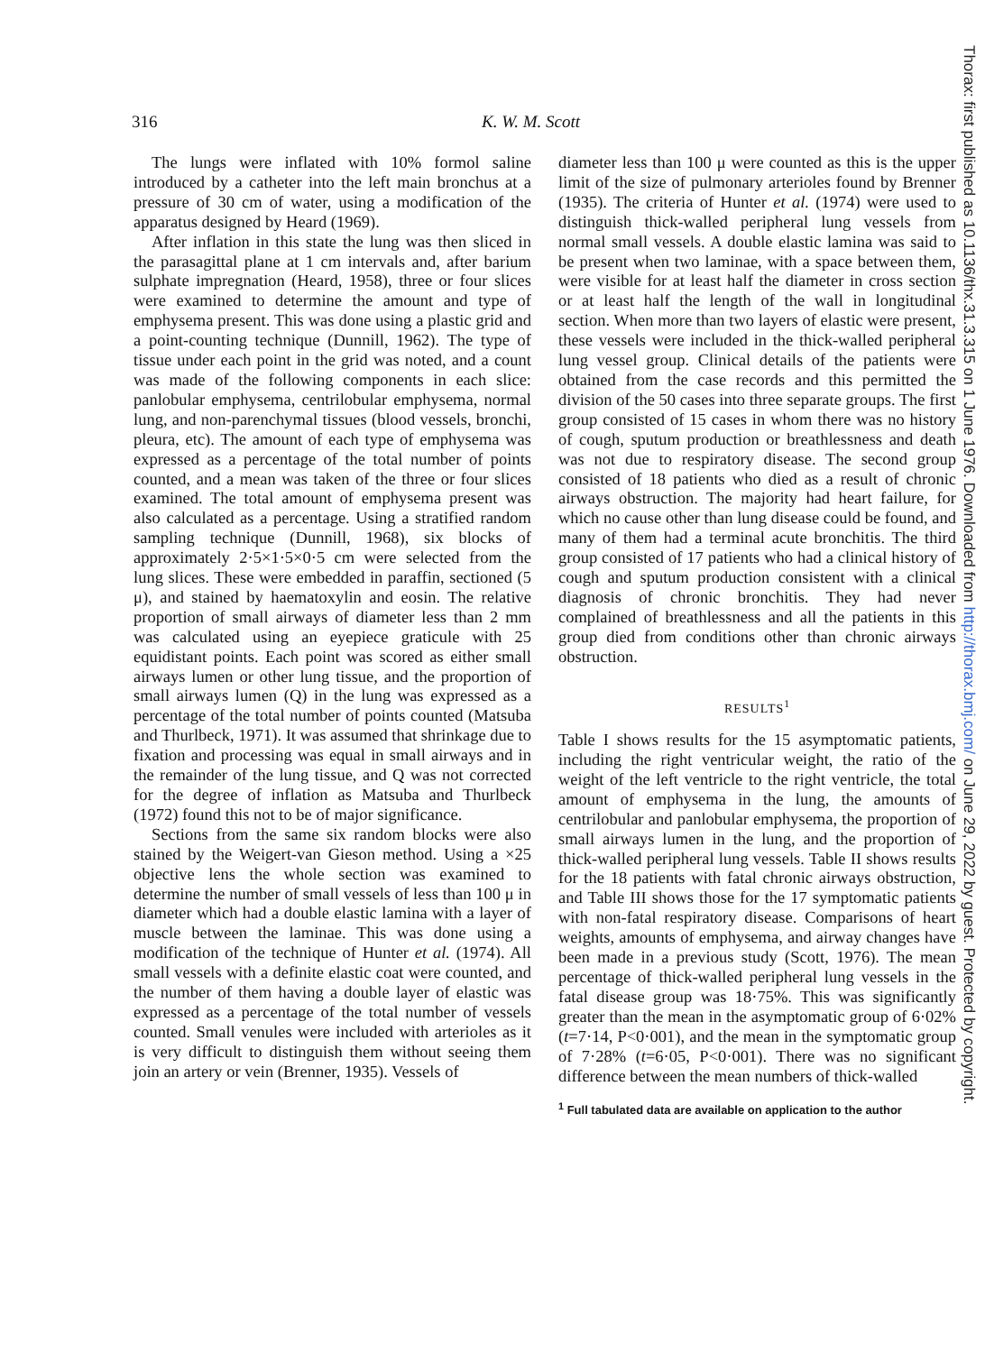316 K. W. M. Scott
The lungs were inflated with 10% formol saline introduced by a catheter into the left main bronchus at a pressure of 30 cm of water, using a modification of the apparatus designed by Heard (1969).
After inflation in this state the lung was then sliced in the parasagittal plane at 1 cm intervals and, after barium sulphate impregnation (Heard, 1958), three or four slices were examined to determine the amount and type of emphysema present. This was done using a plastic grid and a point-counting technique (Dunnill, 1962). The type of tissue under each point in the grid was noted, and a count was made of the following components in each slice: panlobular emphysema, centrilobular emphysema, normal lung, and non-parenchymal tissues (blood vessels, bronchi, pleura, etc). The amount of each type of emphysema was expressed as a percentage of the total number of points counted, and a mean was taken of the three or four slices examined. The total amount of emphysema present was also calculated as a percentage. Using a stratified random sampling technique (Dunnill, 1968), six blocks of approximately 2·5×1·5×0·5 cm were selected from the lung slices. These were embedded in paraffin, sectioned (5 μ), and stained by haematoxylin and eosin. The relative proportion of small airways of diameter less than 2 mm was calculated using an eyepiece graticule with 25 equidistant points. Each point was scored as either small airways lumen or other lung tissue, and the proportion of small airways lumen (Q) in the lung was expressed as a percentage of the total number of points counted (Matsuba and Thurlbeck, 1971). It was assumed that shrinkage due to fixation and processing was equal in small airways and in the remainder of the lung tissue, and Q was not corrected for the degree of inflation as Matsuba and Thurlbeck (1972) found this not to be of major significance.
Sections from the same six random blocks were also stained by the Weigert-van Gieson method. Using a ×25 objective lens the whole section was examined to determine the number of small vessels of less than 100 μ in diameter which had a double elastic lamina with a layer of muscle between the laminae. This was done using a modification of the technique of Hunter et al. (1974). All small vessels with a definite elastic coat were counted, and the number of them having a double layer of elastic was expressed as a percentage of the total number of vessels counted. Small venules were included with arterioles as it is very difficult to distinguish them without seeing them join an artery or vein (Brenner, 1935). Vessels of
diameter less than 100 μ were counted as this is the upper limit of the size of pulmonary arterioles found by Brenner (1935). The criteria of Hunter et al. (1974) were used to distinguish thick-walled peripheral lung vessels from normal small vessels. A double elastic lamina was said to be present when two laminae, with a space between them, were visible for at least half the diameter in cross section or at least half the length of the wall in longitudinal section. When more than two layers of elastic were present, these vessels were included in the thick-walled peripheral lung vessel group. Clinical details of the patients were obtained from the case records and this permitted the division of the 50 cases into three separate groups. The first group consisted of 15 cases in whom there was no history of cough, sputum production or breathlessness and death was not due to respiratory disease. The second group consisted of 18 patients who died as a result of chronic airways obstruction. The majority had heart failure, for which no cause other than lung disease could be found, and many of them had a terminal acute bronchitis. The third group consisted of 17 patients who had a clinical history of cough and sputum production consistent with a clinical diagnosis of chronic bronchitis. They had never complained of breathlessness and all the patients in this group died from conditions other than chronic airways obstruction.
RESULTS<sup>1</sup>
Table I shows results for the 15 asymptomatic patients, including the right ventricular weight, the ratio of the weight of the left ventricle to the right ventricle, the total amount of emphysema in the lung, the amounts of centrilobular and panlobular emphysema, the proportion of small airways lumen in the lung, and the proportion of thick-walled peripheral lung vessels. Table II shows results for the 18 patients with fatal chronic airways obstruction, and Table III shows those for the 17 symptomatic patients with non-fatal respiratory disease. Comparisons of heart weights, amounts of emphysema, and airway changes have been made in a previous study (Scott, 1976). The mean percentage of thick-walled peripheral lung vessels in the fatal disease group was 18·75%. This was significantly greater than the mean in the asymptomatic group of 6·02% (t=7·14, P<0·001), and the mean in the symptomatic group of 7·28% (t=6·05, P<0·001). There was no significant difference between the mean numbers of thick-walled
<sup>1</sup> Full tabulated data are available on application to the author
Thorax: first published as 10.1136/thx.31.3.315 on 1 June 1976. Downloaded from http://thorax.bmj.com/ on June 29, 2022 by guest. Protected by copyright.